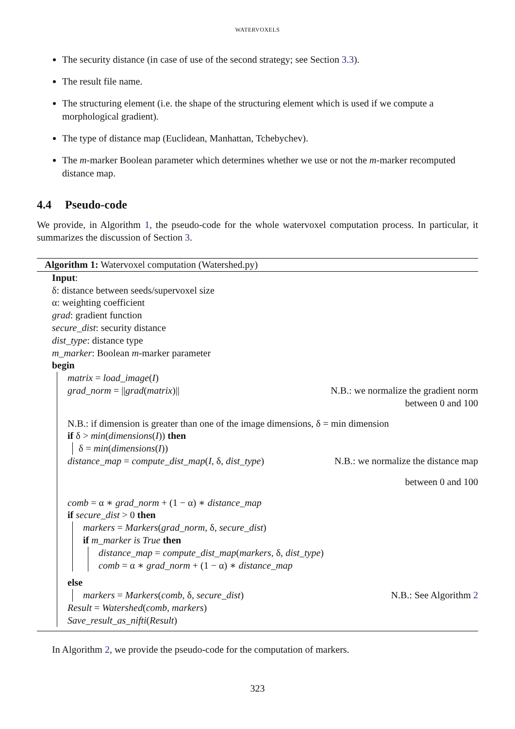WATERVOXELS
The security distance (in case of use of the second strategy; see Section 3.3).
The result file name.
The structuring element (i.e. the shape of the structuring element which is used if we compute a morphological gradient).
The type of distance map (Euclidean, Manhattan, Tchebychev).
The m-marker Boolean parameter which determines whether we use or not the m-marker recomputed distance map.
4.4 Pseudo-code
We provide, in Algorithm 1, the pseudo-code for the whole watervoxel computation process. In particular, it summarizes the discussion of Section 3.
Algorithm 1: Watervoxel computation (Watershed.py)
Input:
δ: distance between seeds/supervoxel size
α: weighting coefficient
grad: gradient function
secure_dist: security distance
dist_type: distance type
m_marker: Boolean m-marker parameter
begin
matrix = load_image(I)
grad_norm = ||grad(matrix)|| N.B.: we normalize the gradient norm
between 0 and 100
N.B.: if dimension is greater than one of the image dimensions, δ = min dimension
if δ > min(dimensions(I)) then
δ = min(dimensions(I))
distance_map = compute_dist_map(I, δ, dist_type) N.B.: we normalize the distance map
between 0 and 100
comb = α ∗ grad_norm + (1 − α) ∗ distance_map
if secure_dist > 0 then
markers = Markers(grad_norm, δ, secure_dist)
if m_marker is True then
distance_map = compute_dist_map(markers, δ, dist_type)
comb = α ∗ grad_norm + (1 − α) ∗ distance_map
else
markers = Markers(comb, δ, secure_dist) N.B.: See Algorithm 2
Result = Watershed(comb, markers)
Save_result_as_nifti(Result)
In Algorithm 2, we provide the pseudo-code for the computation of markers.
323